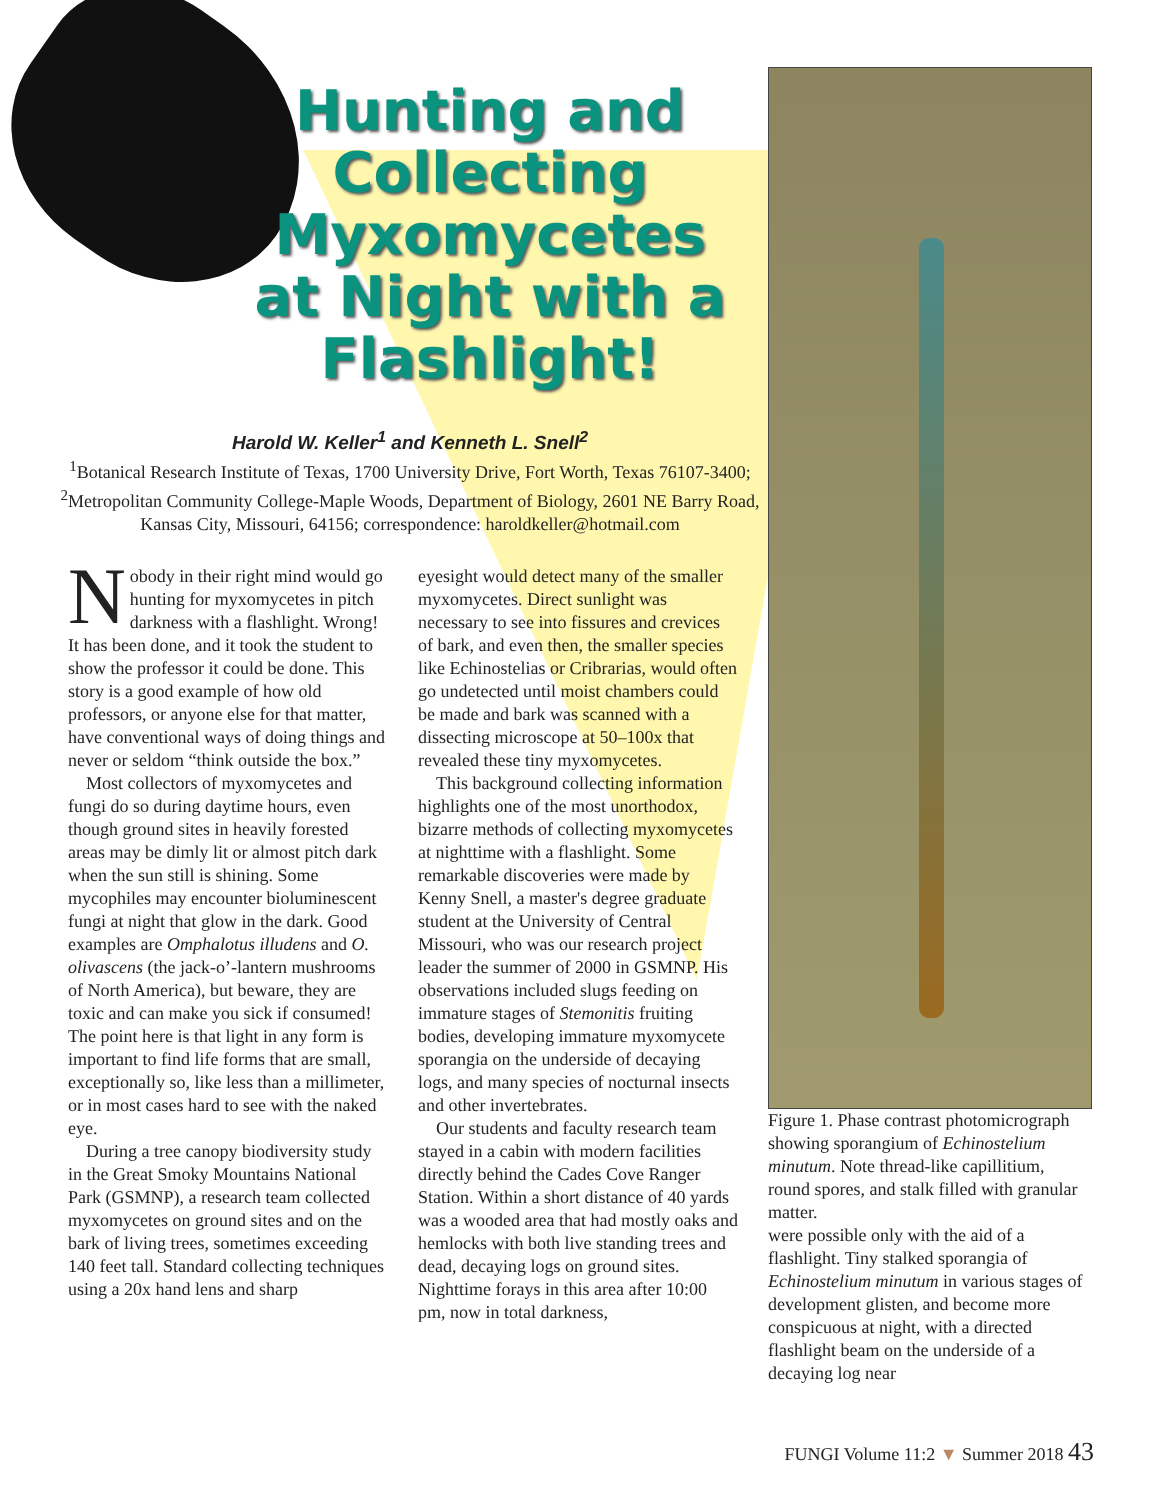Hunting and Collecting Myxomycetes at Night with a Flashlight!
Harold W. Keller<sup>1</sup> and Kenneth L. Snell<sup>2</sup>
<sup>1</sup> Botanical Research Institute of Texas, 1700 University Drive, Fort Worth, Texas 76107-3400; <sup>2</sup>Metropolitan Community College-Maple Woods, Department of Biology, 2601 NE Barry Road, Kansas City, Missouri, 64156; correspondence: haroldkeller@hotmail.com
Nobody in their right mind would go hunting for myxomycetes in pitch darkness with a flashlight. Wrong! It has been done, and it took the student to show the professor it could be done. This story is a good example of how old professors, or anyone else for that matter, have conventional ways of doing things and never or seldom “think outside the box.”
Most collectors of myxomycetes and fungi do so during daytime hours, even though ground sites in heavily forested areas may be dimly lit or almost pitch dark when the sun still is shining. Some mycophiles may encounter bioluminescent fungi at night that glow in the dark. Good examples are Omphalotus illudens and O. olivascens (the jack-o’-lantern mushrooms of North America), but beware, they are toxic and can make you sick if consumed! The point here is that light in any form is important to find life forms that are small, exceptionally so, like less than a millimeter, or in most cases hard to see with the naked eye.
During a tree canopy biodiversity study in the Great Smoky Mountains National Park (GSMNP), a research team collected myxomycetes on ground sites and on the bark of living trees, sometimes exceeding 140 feet tall. Standard collecting techniques using a 20x hand lens and sharp
eyesight would detect many of the smaller myxomycetes. Direct sunlight was necessary to see into fissures and crevices of bark, and even then, the smaller species like Echinostelias or Cribrarias, would often go undetected until moist chambers could be made and bark was scanned with a dissecting microscope at 50–100x that revealed these tiny myxomycetes.
This background collecting information highlights one of the most unorthodox, bizarre methods of collecting myxomycetes at nighttime with a flashlight. Some remarkable discoveries were made by Kenny Snell, a master's degree graduate student at the University of Central Missouri, who was our research project leader the summer of 2000 in GSMNP. His observations included slugs feeding on immature stages of Stemonitis fruiting bodies, developing immature myxomycete sporangia on the underside of decaying logs, and many species of nocturnal insects and other invertebrates.
Our students and faculty research team stayed in a cabin with modern facilities directly behind the Cades Cove Ranger Station. Within a short distance of 40 yards was a wooded area that had mostly oaks and hemlocks with both live standing trees and dead, decaying logs on ground sites. Nighttime forays in this area after 10:00 pm, now in total darkness,
Figure 1. Phase contrast photomicrograph showing sporangium of Echinostelium minutum. Note thread-like capillitium, round spores, and stalk filled with granular matter.
were possible only with the aid of a flashlight. Tiny stalked sporangia of Echinostelium minutum in various stages of development glisten, and become more conspicuous at night, with a directed flashlight beam on the underside of a decaying log near
FUNGI Volume 11:2 ▼ Summer 2018 43